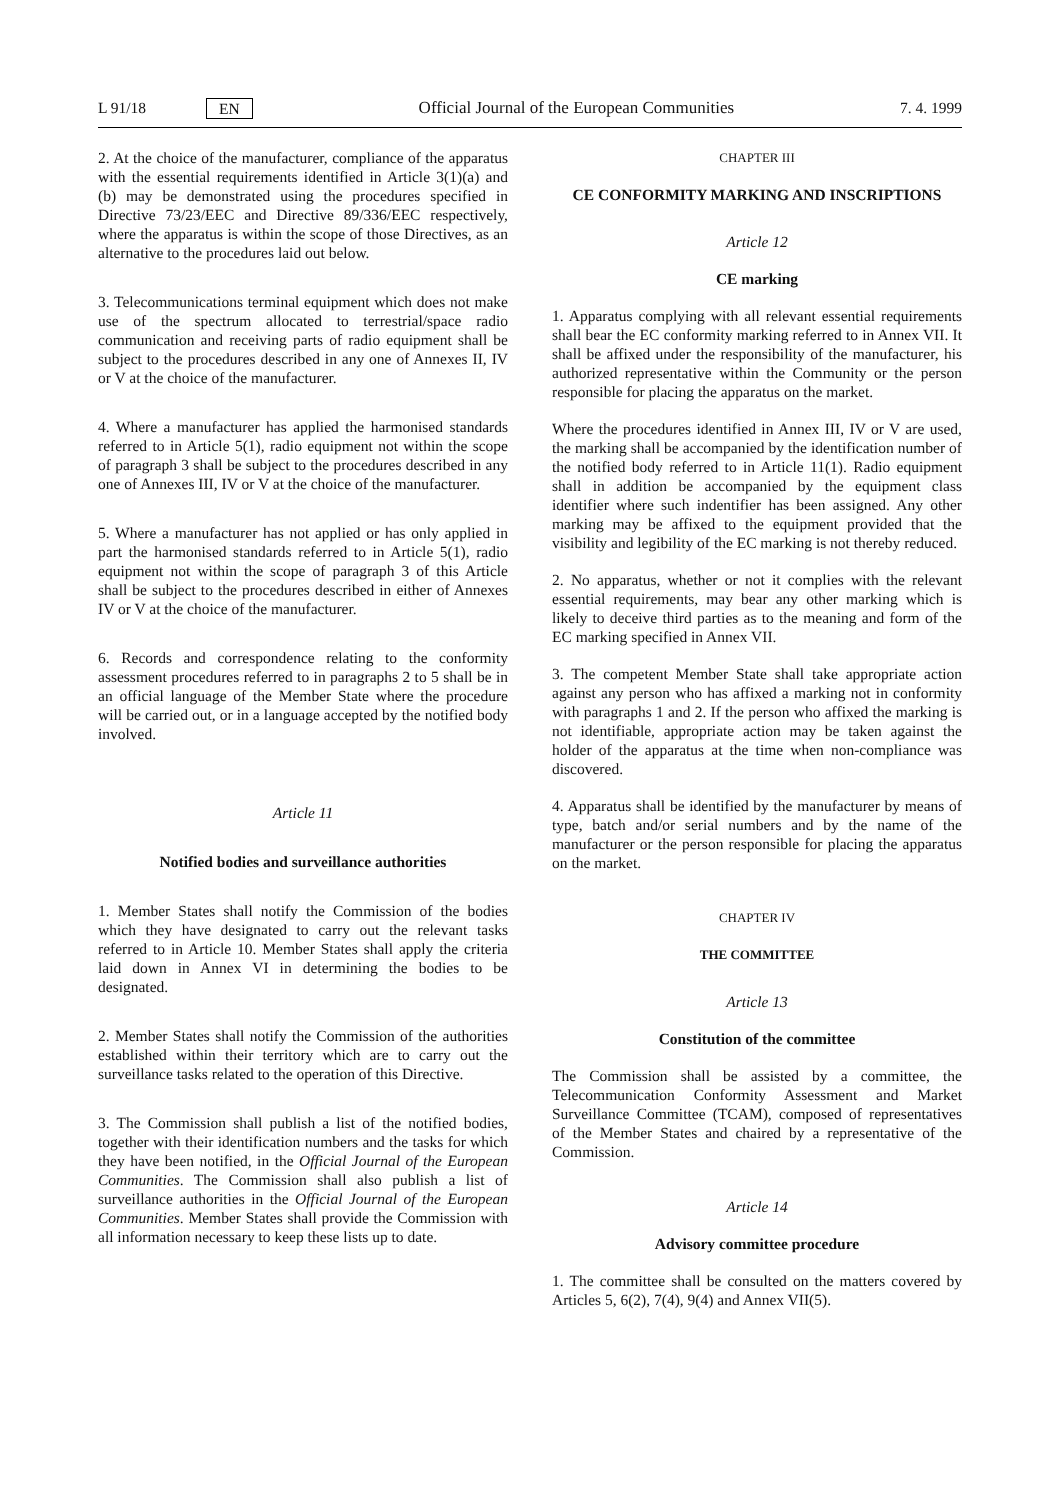L 91/18 EN Official Journal of the European Communities 7. 4. 1999
2. At the choice of the manufacturer, compliance of the apparatus with the essential requirements identified in Article 3(1)(a) and (b) may be demonstrated using the procedures specified in Directive 73/23/EEC and Directive 89/336/EEC respectively, where the apparatus is within the scope of those Directives, as an alternative to the procedures laid out below.
3. Telecommunications terminal equipment which does not make use of the spectrum allocated to terrestrial/space radio communication and receiving parts of radio equipment shall be subject to the procedures described in any one of Annexes II, IV or V at the choice of the manufacturer.
4. Where a manufacturer has applied the harmonised standards referred to in Article 5(1), radio equipment not within the scope of paragraph 3 shall be subject to the procedures described in any one of Annexes III, IV or V at the choice of the manufacturer.
5. Where a manufacturer has not applied or has only applied in part the harmonised standards referred to in Article 5(1), radio equipment not within the scope of paragraph 3 of this Article shall be subject to the procedures described in either of Annexes IV or V at the choice of the manufacturer.
6. Records and correspondence relating to the conformity assessment procedures referred to in paragraphs 2 to 5 shall be in an official language of the Member State where the procedure will be carried out, or in a language accepted by the notified body involved.
Article 11
Notified bodies and surveillance authorities
1. Member States shall notify the Commission of the bodies which they have designated to carry out the relevant tasks referred to in Article 10. Member States shall apply the criteria laid down in Annex VI in determining the bodies to be designated.
2. Member States shall notify the Commission of the authorities established within their territory which are to carry out the surveillance tasks related to the operation of this Directive.
3. The Commission shall publish a list of the notified bodies, together with their identification numbers and the tasks for which they have been notified, in the Official Journal of the European Communities. The Commission shall also publish a list of surveillance authorities in the Official Journal of the European Communities. Member States shall provide the Commission with all information necessary to keep these lists up to date.
CHAPTER III
CE CONFORMITY MARKING AND INSCRIPTIONS
Article 12
CE marking
1. Apparatus complying with all relevant essential requirements shall bear the EC conformity marking referred to in Annex VII. It shall be affixed under the responsibility of the manufacturer, his authorized representative within the Community or the person responsible for placing the apparatus on the market.
Where the procedures identified in Annex III, IV or V are used, the marking shall be accompanied by the identification number of the notified body referred to in Article 11(1). Radio equipment shall in addition be accompanied by the equipment class identifier where such indentifier has been assigned. Any other marking may be affixed to the equipment provided that the visibility and legibility of the EC marking is not thereby reduced.
2. No apparatus, whether or not it complies with the relevant essential requirements, may bear any other marking which is likely to deceive third parties as to the meaning and form of the EC marking specified in Annex VII.
3. The competent Member State shall take appropriate action against any person who has affixed a marking not in conformity with paragraphs 1 and 2. If the person who affixed the marking is not identifiable, appropriate action may be taken against the holder of the apparatus at the time when non-compliance was discovered.
4. Apparatus shall be identified by the manufacturer by means of type, batch and/or serial numbers and by the name of the manufacturer or the person responsible for placing the apparatus on the market.
CHAPTER IV
THE COMMITTEE
Article 13
Constitution of the committee
The Commission shall be assisted by a committee, the Telecommunication Conformity Assessment and Market Surveillance Committee (TCAM), composed of representatives of the Member States and chaired by a representative of the Commission.
Article 14
Advisory committee procedure
1. The committee shall be consulted on the matters covered by Articles 5, 6(2), 7(4), 9(4) and Annex VII(5).